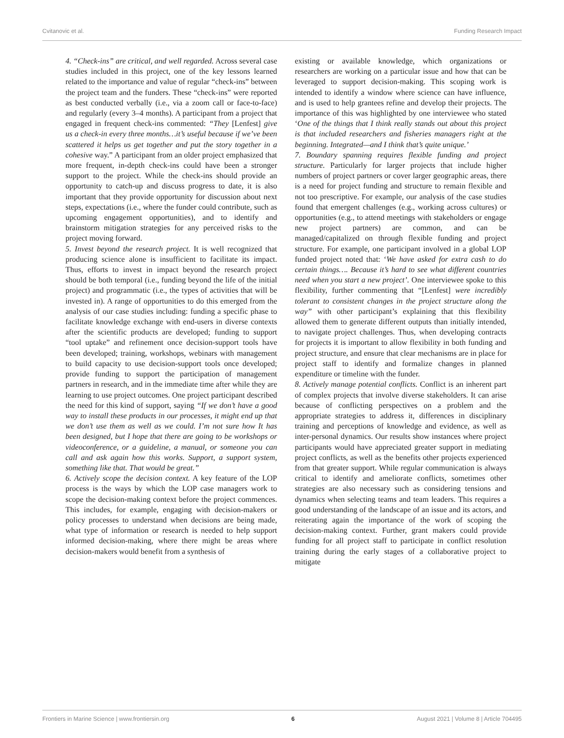Cvitanovic et al. Funding Research Impact
4. “Check-ins” are critical, and well regarded. Across several case studies included in this project, one of the key lessons learned related to the importance and value of regular “check-ins” between the project team and the funders. These “check-ins” were reported as best conducted verbally (i.e., via a zoom call or face-to-face) and regularly (every 3–4 months). A participant from a project that engaged in frequent check-ins commented: “They [Lenfest] give us a check-in every three months…it’s useful because if we’ve been scattered it helps us get together and put the story together in a cohesive way.” A participant from an older project emphasized that more frequent, in-depth check-ins could have been a stronger support to the project. While the check-ins should provide an opportunity to catch-up and discuss progress to date, it is also important that they provide opportunity for discussion about next steps, expectations (i.e., where the funder could contribute, such as upcoming engagement opportunities), and to identify and brainstorm mitigation strategies for any perceived risks to the project moving forward.
5. Invest beyond the research project. It is well recognized that producing science alone is insufficient to facilitate its impact. Thus, efforts to invest in impact beyond the research project should be both temporal (i.e., funding beyond the life of the initial project) and programmatic (i.e., the types of activities that will be invested in). A range of opportunities to do this emerged from the analysis of our case studies including: funding a specific phase to facilitate knowledge exchange with end-users in diverse contexts after the scientific products are developed; funding to support “tool uptake” and refinement once decision-support tools have been developed; training, workshops, webinars with management to build capacity to use decision-support tools once developed; provide funding to support the participation of management partners in research, and in the immediate time after while they are learning to use project outcomes. One project participant described the need for this kind of support, saying “If we don’t have a good way to install these products in our processes, it might end up that we don’t use them as well as we could. I’m not sure how It has been designed, but I hope that there are going to be workshops or videoconference, or a guideline, a manual, or someone you can call and ask again how this works. Support, a support system, something like that. That would be great.”
6. Actively scope the decision context. A key feature of the LOP process is the ways by which the LOP case managers work to scope the decision-making context before the project commences. This includes, for example, engaging with decision-makers or policy processes to understand when decisions are being made, what type of information or research is needed to help support informed decision-making, where there might be areas where decision-makers would benefit from a synthesis of
existing or available knowledge, which organizations or researchers are working on a particular issue and how that can be leveraged to support decision-making. This scoping work is intended to identify a window where science can have influence, and is used to help grantees refine and develop their projects. The importance of this was highlighted by one interviewee who stated ‘One of the things that I think really stands out about this project is that included researchers and fisheries managers right at the beginning. Integrated—and I think that’s quite unique.’
7. Boundary spanning requires flexible funding and project structure. Particularly for larger projects that include higher numbers of project partners or cover larger geographic areas, there is a need for project funding and structure to remain flexible and not too prescriptive. For example, our analysis of the case studies found that emergent challenges (e.g., working across cultures) or opportunities (e.g., to attend meetings with stakeholders or engage new project partners) are common, and can be managed/capitalized on through flexible funding and project structure. For example, one participant involved in a global LOP funded project noted that: ‘We have asked for extra cash to do certain things…. Because it’s hard to see what different countries need when you start a new project’. One interviewee spoke to this flexibility, further commenting that “[Lenfest] were incredibly tolerant to consistent changes in the project structure along the way” with other participant’s explaining that this flexibility allowed them to generate different outputs than initially intended, to navigate project challenges. Thus, when developing contracts for projects it is important to allow flexibility in both funding and project structure, and ensure that clear mechanisms are in place for project staff to identify and formalize changes in planned expenditure or timeline with the funder.
8. Actively manage potential conflicts. Conflict is an inherent part of complex projects that involve diverse stakeholders. It can arise because of conflicting perspectives on a problem and the appropriate strategies to address it, differences in disciplinary training and perceptions of knowledge and evidence, as well as inter-personal dynamics. Our results show instances where project participants would have appreciated greater support in mediating project conflicts, as well as the benefits other projects experienced from that greater support. While regular communication is always critical to identify and ameliorate conflicts, sometimes other strategies are also necessary such as considering tensions and dynamics when selecting teams and team leaders. This requires a good understanding of the landscape of an issue and its actors, and reiterating again the importance of the work of scoping the decision-making context. Further, grant makers could provide funding for all project staff to participate in conflict resolution training during the early stages of a collaborative project to mitigate
Frontiers in Marine Science | www.frontiersin.org 6 August 2021 | Volume 8 | Article 704495